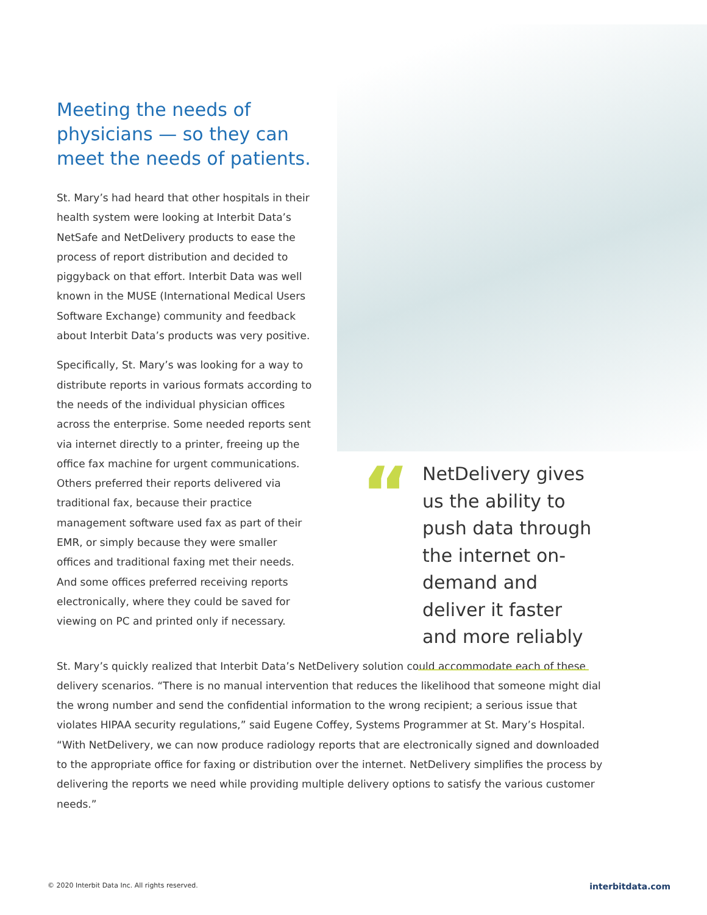Meeting the needs of physicians — so they can meet the needs of patients.
St. Mary’s had heard that other hospitals in their health system were looking at Interbit Data’s NetSafe and NetDelivery products to ease the process of report distribution and decided to piggyback on that effort. Interbit Data was well known in the MUSE (International Medical Users Software Exchange) community and feedback about Interbit Data’s products was very positive.
Specifically, St. Mary’s was looking for a way to distribute reports in various formats according to the needs of the individual physician offices across the enterprise. Some needed reports sent via internet directly to a printer, freeing up the office fax machine for urgent communications. Others preferred their reports delivered via traditional fax, because their practice management software used fax as part of their EMR, or simply because they were smaller offices and traditional faxing met their needs. And some offices preferred receiving reports electronically, where they could be saved for viewing on PC and printed only if necessary.
“
NetDelivery gives us the ability to push data through the internet on-demand and deliver it faster and more reliably
St. Mary’s quickly realized that Interbit Data’s NetDelivery solution could accommodate each of these delivery scenarios. “There is no manual intervention that reduces the likelihood that someone might dial the wrong number and send the confidential information to the wrong recipient; a serious issue that violates HIPAA security regulations,” said Eugene Coffey, Systems Programmer at St. Mary’s Hospital. “With NetDelivery, we can now produce radiology reports that are electronically signed and downloaded to the appropriate office for faxing or distribution over the internet. NetDelivery simplifies the process by delivering the reports we need while providing multiple delivery options to satisfy the various customer needs.”
© 2020 Interbit Data Inc. All rights reserved. interbitdata.com